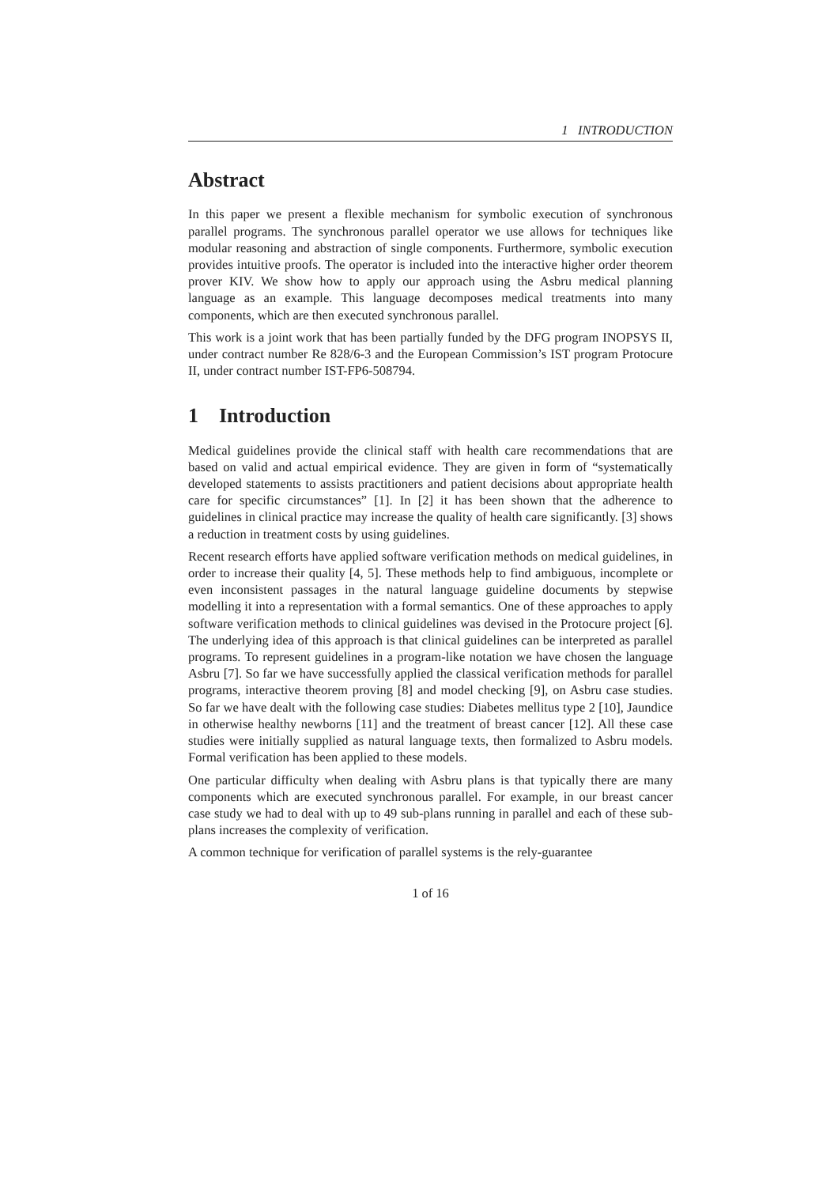1 INTRODUCTION
Abstract
In this paper we present a flexible mechanism for symbolic execution of synchronous parallel programs. The synchronous parallel operator we use allows for techniques like modular reasoning and abstraction of single components. Furthermore, symbolic execution provides intuitive proofs. The operator is included into the interactive higher order theorem prover KIV. We show how to apply our approach using the Asbru medical planning language as an example. This language decomposes medical treatments into many components, which are then executed synchronous parallel.
This work is a joint work that has been partially funded by the DFG program INOPSYS II, under contract number Re 828/6-3 and the European Commission’s IST program Protocure II, under contract number IST-FP6-508794.
1 Introduction
Medical guidelines provide the clinical staff with health care recommendations that are based on valid and actual empirical evidence. They are given in form of “systematically developed statements to assists practitioners and patient decisions about appropriate health care for specific circumstances” [1]. In [2] it has been shown that the adherence to guidelines in clinical practice may increase the quality of health care significantly. [3] shows a reduction in treatment costs by using guidelines.
Recent research efforts have applied software verification methods on medical guidelines, in order to increase their quality [4, 5]. These methods help to find ambiguous, incomplete or even inconsistent passages in the natural language guideline documents by stepwise modelling it into a representation with a formal semantics. One of these approaches to apply software verification methods to clinical guidelines was devised in the Protocure project [6]. The underlying idea of this approach is that clinical guidelines can be interpreted as parallel programs. To represent guidelines in a program-like notation we have chosen the language Asbru [7]. So far we have successfully applied the classical verification methods for parallel programs, interactive theorem proving [8] and model checking [9], on Asbru case studies. So far we have dealt with the following case studies: Diabetes mellitus type 2 [10], Jaundice in otherwise healthy newborns [11] and the treatment of breast cancer [12]. All these case studies were initially supplied as natural language texts, then formalized to Asbru models. Formal verification has been applied to these models.
One particular difficulty when dealing with Asbru plans is that typically there are many components which are executed synchronous parallel. For example, in our breast cancer case study we had to deal with up to 49 sub-plans running in parallel and each of these sub-plans increases the complexity of verification.
A common technique for verification of parallel systems is the rely-guarantee
1 of 16